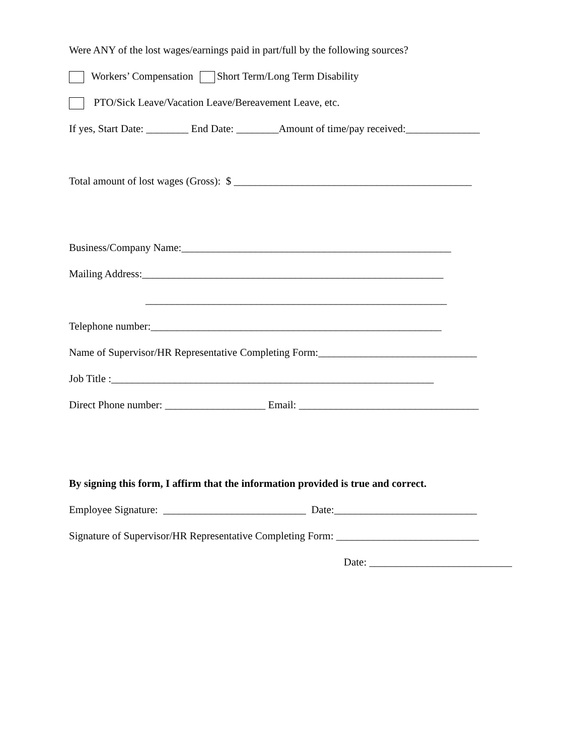Were ANY of the lost wages/earnings paid in part/full by the following sources?
Workers’ Compensation Short Term/Long Term Disability
PTO/Sick Leave/Vacation Leave/Bereavement Leave, etc.
If yes, Start Date: ________ End Date: ________Amount of time/pay received:______________
Total amount of lost wages (Gross): $ _____________________________________________
Business/Company Name:___________________________________________________
Mailing Address:_________________________________________________________
_________________________________________________________
Telephone number:_______________________________________________________
Name of Supervisor/HR Representative Completing Form:______________________________
Job Title :_____________________________________________________________
Direct Phone number: ___________________ Email: __________________________________
By signing this form, I affirm that the information provided is true and correct.
Employee Signature: ___________________________ Date:___________________________
Signature of Supervisor/HR Representative Completing Form: ___________________________
Date: ___________________________